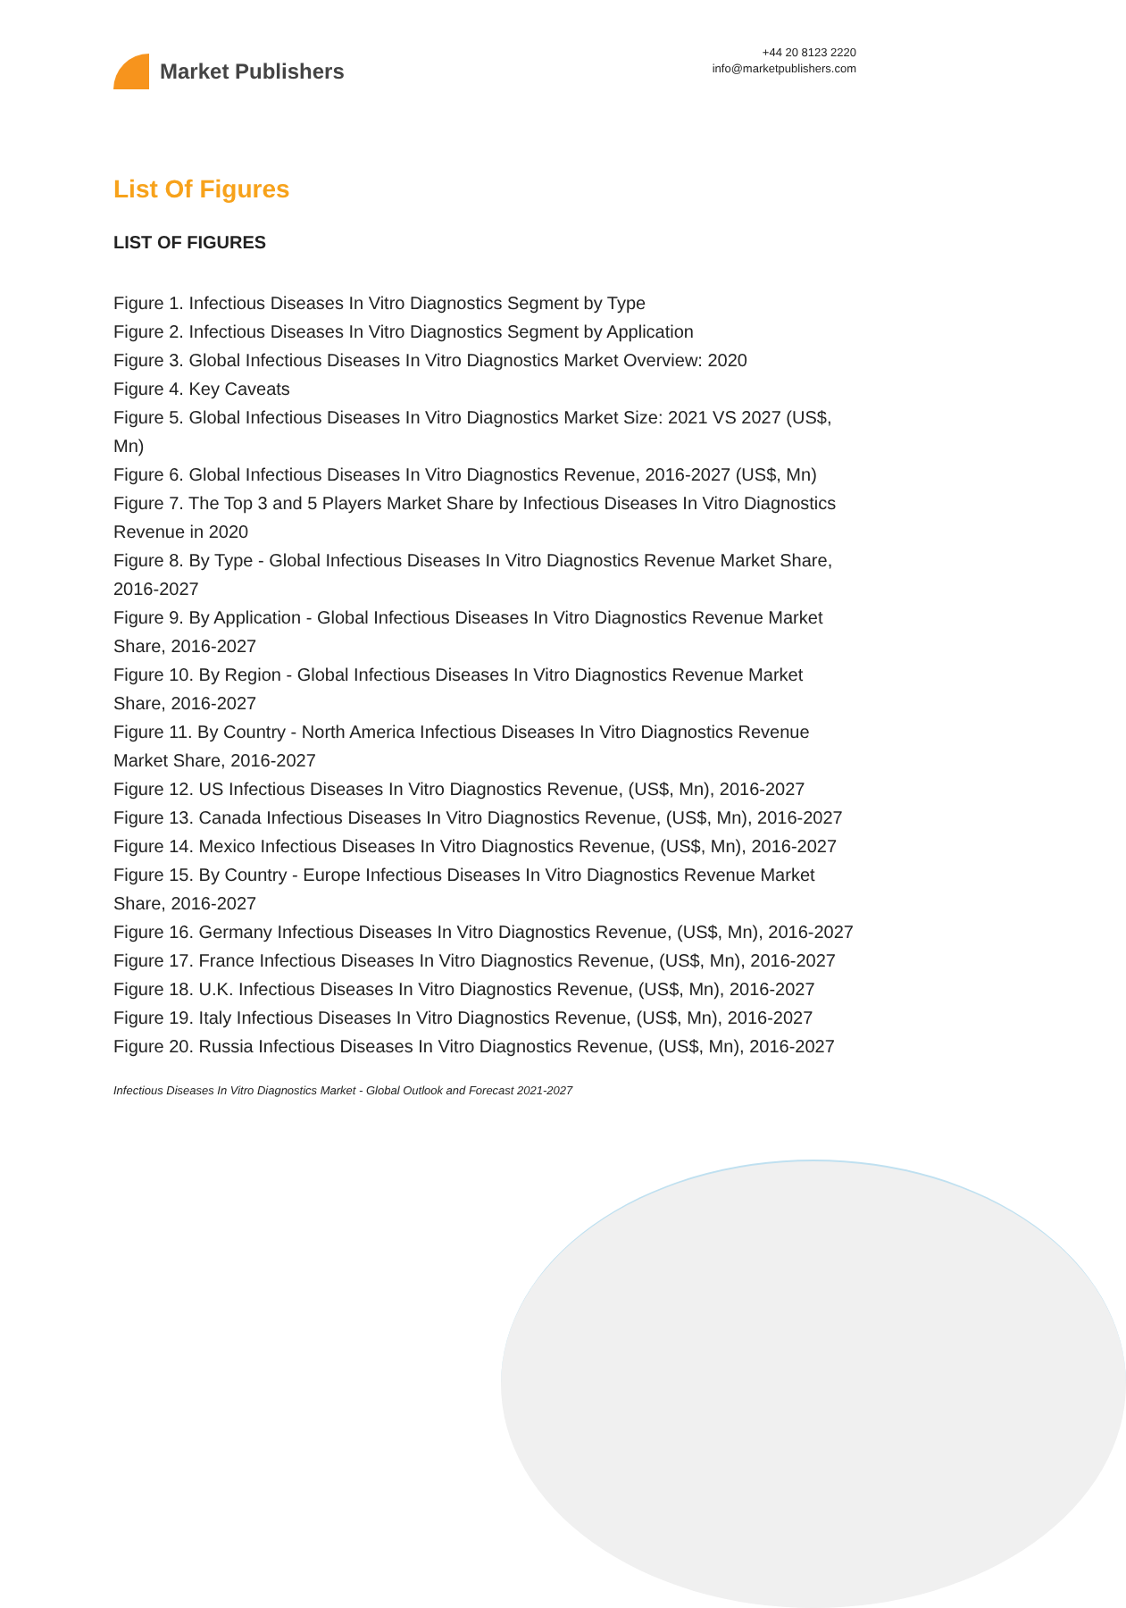Market Publishers
+44 20 8123 2220
info@marketpublishers.com
List Of Figures
LIST OF FIGURES
Figure 1. Infectious Diseases In Vitro Diagnostics Segment by Type
Figure 2. Infectious Diseases In Vitro Diagnostics Segment by Application
Figure 3. Global Infectious Diseases In Vitro Diagnostics Market Overview: 2020
Figure 4. Key Caveats
Figure 5. Global Infectious Diseases In Vitro Diagnostics Market Size: 2021 VS 2027 (US$, Mn)
Figure 6. Global Infectious Diseases In Vitro Diagnostics Revenue, 2016-2027 (US$, Mn)
Figure 7. The Top 3 and 5 Players Market Share by Infectious Diseases In Vitro Diagnostics Revenue in 2020
Figure 8. By Type - Global Infectious Diseases In Vitro Diagnostics Revenue Market Share, 2016-2027
Figure 9. By Application - Global Infectious Diseases In Vitro Diagnostics Revenue Market Share, 2016-2027
Figure 10. By Region - Global Infectious Diseases In Vitro Diagnostics Revenue Market Share, 2016-2027
Figure 11. By Country - North America Infectious Diseases In Vitro Diagnostics Revenue Market Share, 2016-2027
Figure 12. US Infectious Diseases In Vitro Diagnostics Revenue, (US$, Mn), 2016-2027
Figure 13. Canada Infectious Diseases In Vitro Diagnostics Revenue, (US$, Mn), 2016-2027
Figure 14. Mexico Infectious Diseases In Vitro Diagnostics Revenue, (US$, Mn), 2016-2027
Figure 15. By Country - Europe Infectious Diseases In Vitro Diagnostics Revenue Market Share, 2016-2027
Figure 16. Germany Infectious Diseases In Vitro Diagnostics Revenue, (US$, Mn), 2016-2027
Figure 17. France Infectious Diseases In Vitro Diagnostics Revenue, (US$, Mn), 2016-2027
Figure 18. U.K. Infectious Diseases In Vitro Diagnostics Revenue, (US$, Mn), 2016-2027
Figure 19. Italy Infectious Diseases In Vitro Diagnostics Revenue, (US$, Mn), 2016-2027
Figure 20. Russia Infectious Diseases In Vitro Diagnostics Revenue, (US$, Mn), 2016-2027
Infectious Diseases In Vitro Diagnostics Market - Global Outlook and Forecast 2021-2027